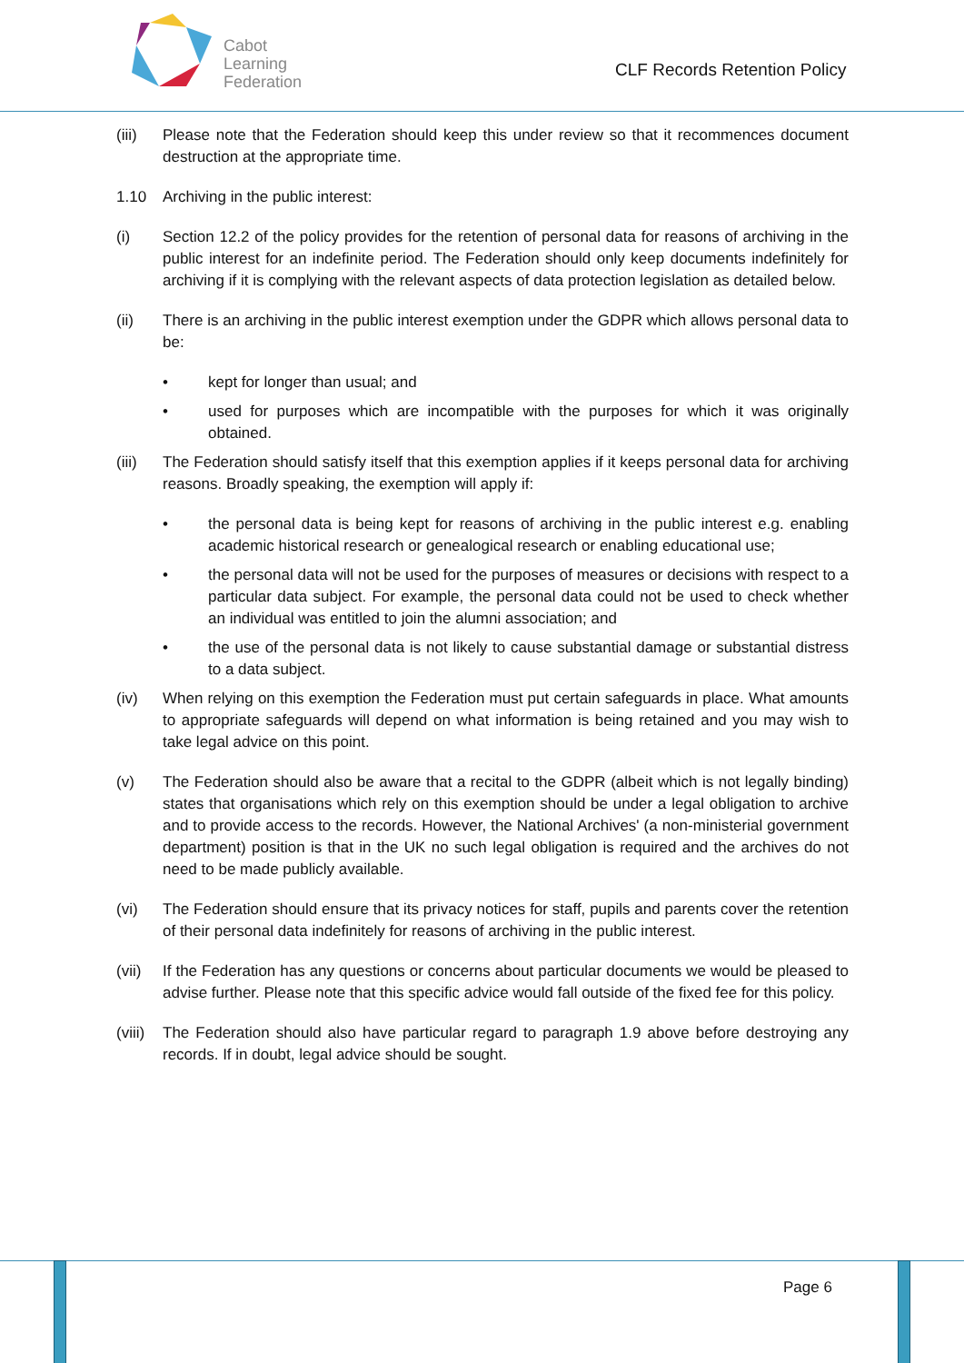Cabot
Learning
Federation
CLF Records Retention Policy
(iii) Please note that the Federation should keep this under review so that it recommences document destruction at the appropriate time.
1.10 Archiving in the public interest:
(i) Section 12.2 of the policy provides for the retention of personal data for reasons of archiving in the public interest for an indefinite period. The Federation should only keep documents indefinitely for archiving if it is complying with the relevant aspects of data protection legislation as detailed below.
(ii) There is an archiving in the public interest exemption under the GDPR which allows personal data to be:
• kept for longer than usual; and
• used for purposes which are incompatible with the purposes for which it was originally obtained.
(iii) The Federation should satisfy itself that this exemption applies if it keeps personal data for archiving reasons. Broadly speaking, the exemption will apply if:
• the personal data is being kept for reasons of archiving in the public interest e.g. enabling academic historical research or genealogical research or enabling educational use;
• the personal data will not be used for the purposes of measures or decisions with respect to a particular data subject. For example, the personal data could not be used to check whether an individual was entitled to join the alumni association; and
• the use of the personal data is not likely to cause substantial damage or substantial distress to a data subject.
(iv) When relying on this exemption the Federation must put certain safeguards in place. What amounts to appropriate safeguards will depend on what information is being retained and you may wish to take legal advice on this point.
(v) The Federation should also be aware that a recital to the GDPR (albeit which is not legally binding) states that organisations which rely on this exemption should be under a legal obligation to archive and to provide access to the records. However, the National Archives' (a non-ministerial government department) position is that in the UK no such legal obligation is required and the archives do not need to be made publicly available.
(vi) The Federation should ensure that its privacy notices for staff, pupils and parents cover the retention of their personal data indefinitely for reasons of archiving in the public interest.
(vii) If the Federation has any questions or concerns about particular documents we would be pleased to advise further. Please note that this specific advice would fall outside of the fixed fee for this policy.
(viii)
The Federation should also have particular regard to paragraph 1.9 above before destroying any records. If in doubt, legal advice should be sought.
Page 6